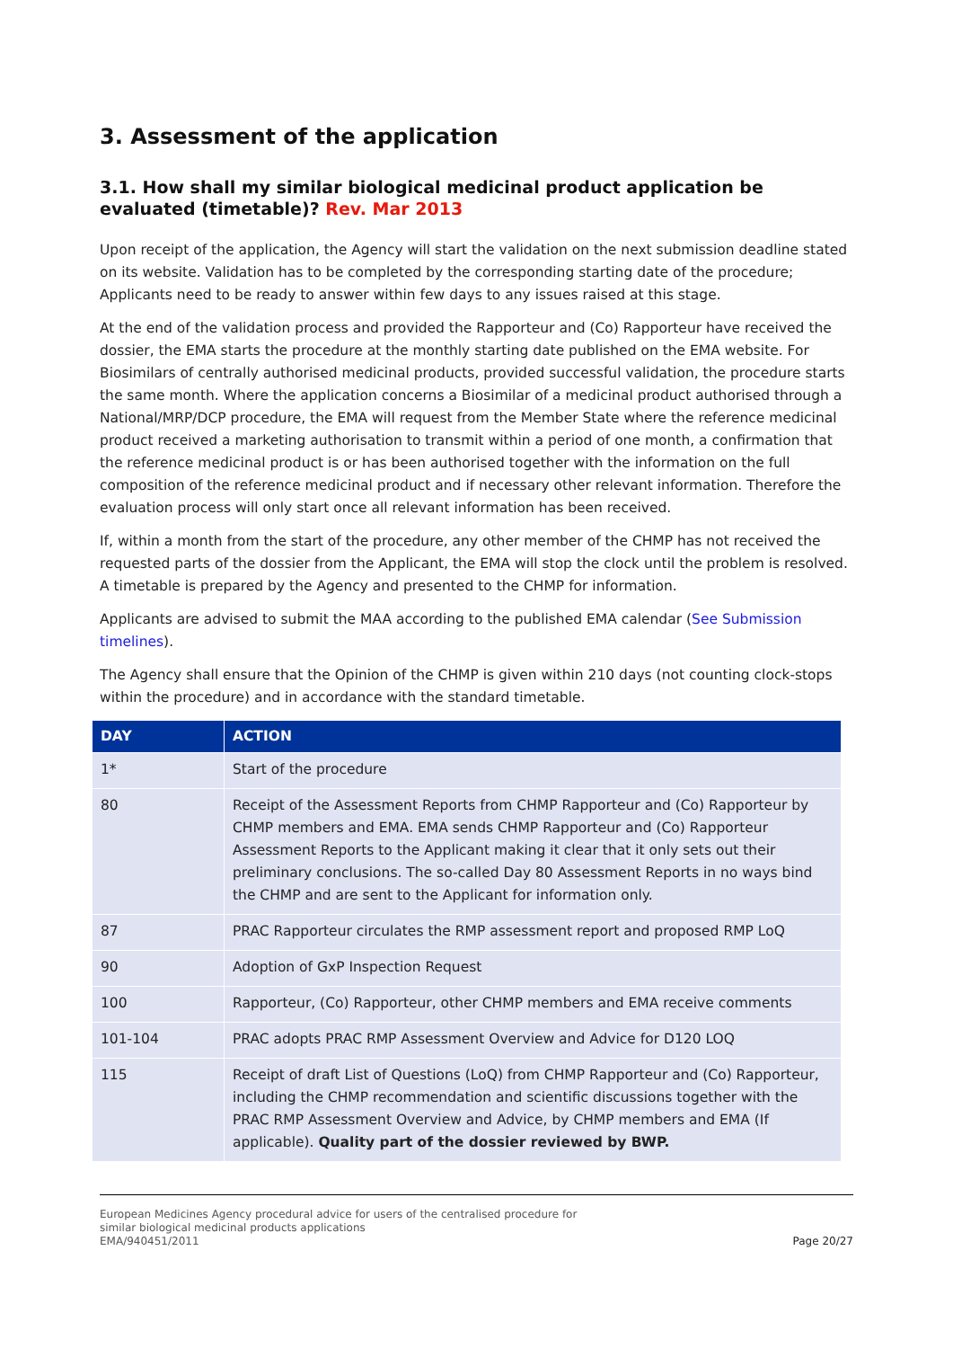3. Assessment of the application
3.1. How shall my similar biological medicinal product application be evaluated (timetable)? Rev. Mar 2013
Upon receipt of the application, the Agency will start the validation on the next submission deadline stated on its website. Validation has to be completed by the corresponding starting date of the procedure; Applicants need to be ready to answer within few days to any issues raised at this stage.
At the end of the validation process and provided the Rapporteur and (Co) Rapporteur have received the dossier, the EMA starts the procedure at the monthly starting date published on the EMA website. For Biosimilars of centrally authorised medicinal products, provided successful validation, the procedure starts the same month. Where the application concerns a Biosimilar of a medicinal product authorised through a National/MRP/DCP procedure, the EMA will request from the Member State where the reference medicinal product received a marketing authorisation to transmit within a period of one month, a confirmation that the reference medicinal product is or has been authorised together with the information on the full composition of the reference medicinal product and if necessary other relevant information. Therefore the evaluation process will only start once all relevant information has been received.
If, within a month from the start of the procedure, any other member of the CHMP has not received the requested parts of the dossier from the Applicant, the EMA will stop the clock until the problem is resolved. A timetable is prepared by the Agency and presented to the CHMP for information.
Applicants are advised to submit the MAA according to the published EMA calendar (See Submission timelines).
The Agency shall ensure that the Opinion of the CHMP is given within 210 days (not counting clock-stops within the procedure) and in accordance with the standard timetable.
| DAY | ACTION |
| --- | --- |
| 1* | Start of the procedure |
| 80 | Receipt of the Assessment Reports from CHMP Rapporteur and (Co) Rapporteur by CHMP members and EMA. EMA sends CHMP Rapporteur and (Co) Rapporteur Assessment Reports to the Applicant making it clear that it only sets out their preliminary conclusions. The so-called Day 80 Assessment Reports in no ways bind the CHMP and are sent to the Applicant for information only. |
| 87 | PRAC Rapporteur circulates the RMP assessment report and proposed RMP LoQ |
| 90 | Adoption of GxP Inspection Request |
| 100 | Rapporteur, (Co) Rapporteur, other CHMP members and EMA receive comments |
| 101-104 | PRAC adopts PRAC RMP Assessment Overview and Advice for D120 LOQ |
| 115 | Receipt of draft List of Questions (LoQ) from CHMP Rapporteur and (Co) Rapporteur, including the CHMP recommendation and scientific discussions together with the PRAC RMP Assessment Overview and Advice, by CHMP members and EMA (If applicable). Quality part of the dossier reviewed by BWP. |
European Medicines Agency procedural advice for users of the centralised procedure for
similar biological medicinal products applications
EMA/940451/2011
Page 20/27